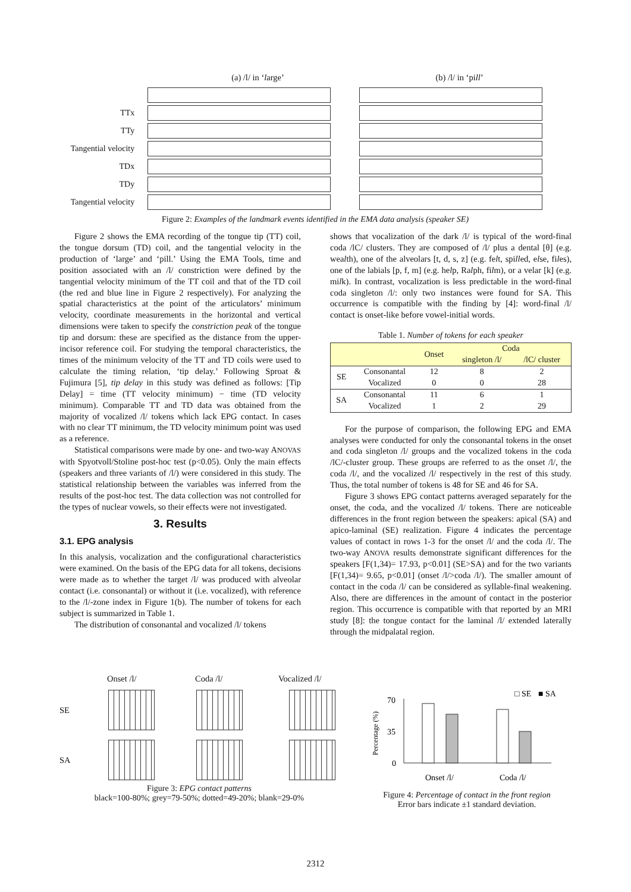(a) /l/ in ‘large’ (b) /l/ in ‘pill’
TTx
TTy
Tangential velocity
TDx
TDy
Tangential velocity
Figure 2: Examples of the landmark events identified in the EMA data analysis (speaker SE)
Figure 2 shows the EMA recording of the tongue tip (TT) coil, the tongue dorsum (TD) coil, and the tangential velocity in the production of ‘large’ and ‘pill.’ Using the EMA Tools, time and position associated with an /l/ constriction were defined by the tangential velocity minimum of the TT coil and that of the TD coil (the red and blue line in Figure 2 respectively). For analyzing the spatial characteristics at the point of the articulators’ minimum velocity, coordinate measurements in the horizontal and vertical dimensions were taken to specify the constriction peak of the tongue tip and dorsum: these are specified as the distance from the upper-incisor reference coil. For studying the temporal characteristics, the times of the minimum velocity of the TT and TD coils were used to calculate the timing relation, ‘tip delay.’ Following Sproat & Fujimura [5], tip delay in this study was defined as follows: [Tip Delay] = time (TT velocity minimum) − time (TD velocity minimum). Comparable TT and TD data was obtained from the majority of vocalized /l/ tokens which lack EPG contact. In cases with no clear TT minimum, the TD velocity minimum point was used as a reference.
Statistical comparisons were made by one- and two-way ANOVAS with Spyotvoll/Stoline post-hoc test (p<0.05). Only the main effects (speakers and three variants of /l/) were considered in this study. The statistical relationship between the variables was inferred from the results of the post-hoc test. The data collection was not controlled for the types of nuclear vowels, so their effects were not investigated.
3. Results
3.1. EPG analysis
In this analysis, vocalization and the configurational characteristics were examined. On the basis of the EPG data for all tokens, decisions were made as to whether the target /l/ was produced with alveolar contact (i.e. consonantal) or without it (i.e. vocalized), with reference to the /l/-zone index in Figure 1(b). The number of tokens for each subject is summarized in Table 1.
The distribution of consonantal and vocalized /l/ tokens
shows that vocalization of the dark /l/ is typical of the word-final coda /lC/ clusters. They are composed of /l/ plus a dental [θ] (e.g. wealth), one of the alveolars [t, d, s, z] (e.g. felt, spilled, else, files), one of the labials [p, f, m] (e.g. help, Ralph, film), or a velar [k] (e.g. milk). In contrast, vocalization is less predictable in the word-final coda singleton /l/: only two instances were found for SA. This occurrence is compatible with the finding by [4]: word-final /l/ contact is onset-like before vowel-initial words.
Table 1. Number of tokens for each speaker
| | | Onset | Coda | |
| --- | --- | --- | --- | --- |
| | | | singleton /l/ | /lC/ cluster |
| SE | Consonantal | 12 | 8 | 2 |
| | Vocalized | 0 | 0 | 28 |
| SA | Consonantal | 11 | 6 | 1 |
| | Vocalized | 1 | 2 | 29 |
For the purpose of comparison, the following EPG and EMA analyses were conducted for only the consonantal tokens in the onset and coda singleton /l/ groups and the vocalized tokens in the coda /lC/-cluster group. These groups are referred to as the onset /l/, the coda /l/, and the vocalized /l/ respectively in the rest of this study. Thus, the total number of tokens is 48 for SE and 46 for SA.
Figure 3 shows EPG contact patterns averaged separately for the onset, the coda, and the vocalized /l/ tokens. There are noticeable differences in the front region between the speakers: apical (SA) and apico-laminal (SE) realization. Figure 4 indicates the percentage values of contact in rows 1-3 for the onset /l/ and the coda /l/. The two-way ANOVA results demonstrate significant differences for the speakers [F(1,34)= 17.93, p<0.01] (SE>SA) and for the two variants [F(1,34)= 9.65, p<0.01] (onset /l/>coda /l/). The smaller amount of contact in the coda /l/ can be considered as syllable-final weakening. Also, there are differences in the amount of contact in the posterior region. This occurrence is compatible with that reported by an MRI study [8]: the tongue contact for the laminal /l/ extended laterally through the midpalatal region.
Onset /l/ Coda /l/ Vocalized /l/
SE
SA
Figure 3: EPG contact patterns
black=100-80%; grey=79-50%; dotted=49-20%; blank=29-0%
□ SE
■ SA
70
35
0
Percentage (%)
Onset /l/
Coda /l/
Figure 4: Percentage of contact in the front region
Error bars indicate ±1 standard deviation.
2312